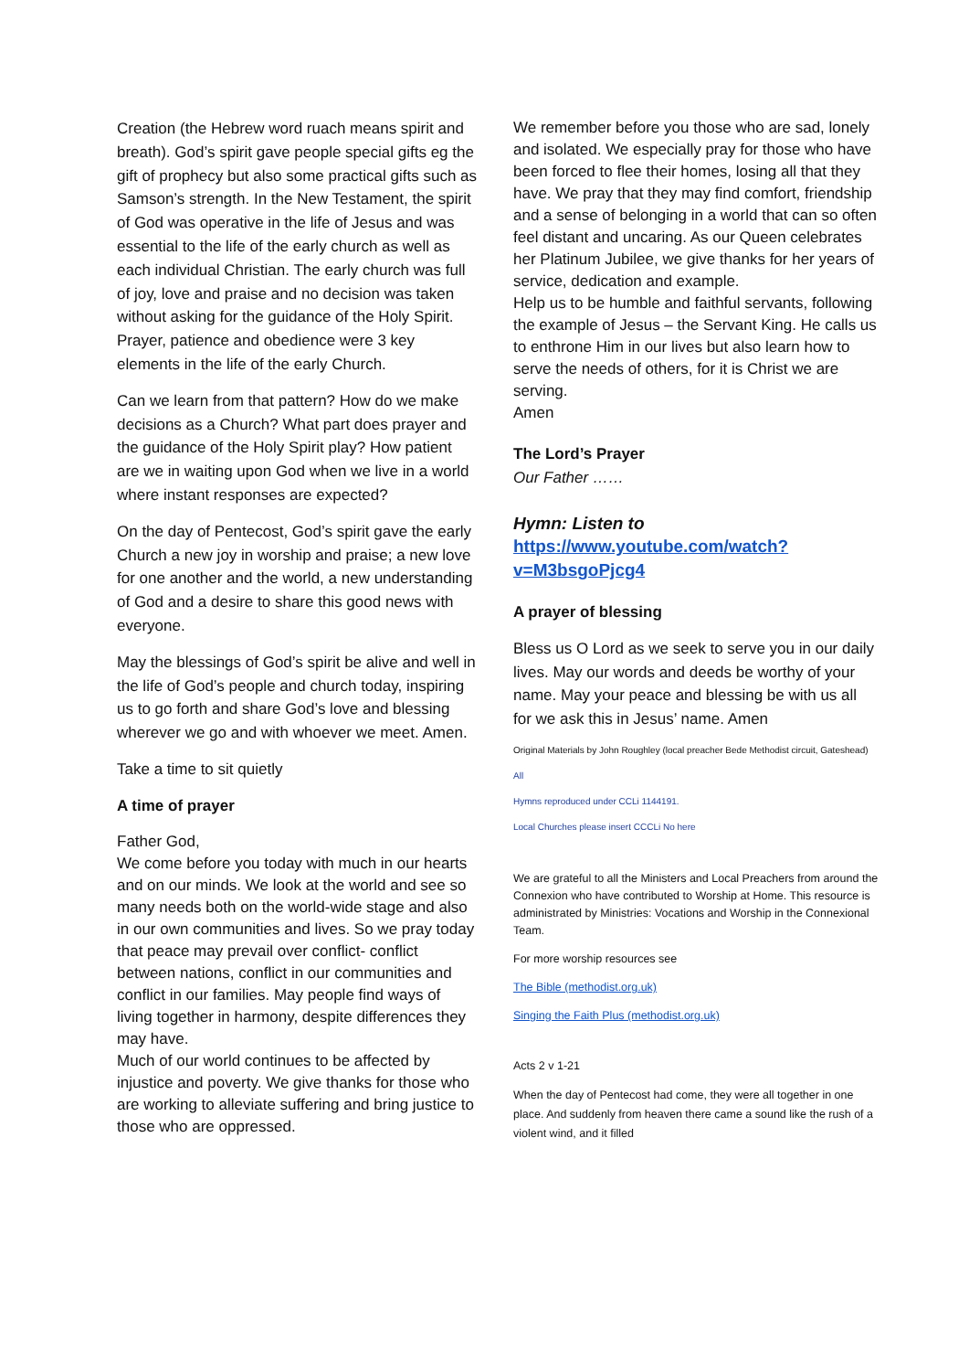Creation (the Hebrew word ruach means spirit and breath). God’s spirit gave people special gifts eg the gift of prophecy but also some practical gifts such as Samson’s strength. In the New Testament, the spirit of God was operative in the life of Jesus and was essential to the life of the early church as well as each individual Christian. The early church was full of joy, love and praise and no decision was taken without asking for the guidance of the Holy Spirit. Prayer, patience and obedience were 3 key elements in the life of the early Church.
Can we learn from that pattern? How do we make decisions as a Church? What part does prayer and the guidance of the Holy Spirit play? How patient are we in waiting upon God when we live in a world where instant responses are expected?
On the day of Pentecost, God’s spirit gave the early Church a new joy in worship and praise; a new love for one another and the world, a new understanding of God and a desire to share this good news with everyone.
May the blessings of God’s spirit be alive and well in the life of God’s people and church today, inspiring us to go forth and share God’s love and blessing wherever we go and with whoever we meet. Amen.
Take a time to sit quietly
A time of prayer
Father God,
We come before you today with much in our hearts and on our minds. We look at the world and see so many needs both on the world-wide stage and also in our own communities and lives. So we pray today that peace may prevail over conflict- conflict between nations, conflict in our communities and conflict in our families. May people find ways of living together in harmony, despite differences they may have.
Much of our world continues to be affected by injustice and poverty. We give thanks for those who are working to alleviate suffering and bring justice to those who are oppressed.
We remember before you those who are sad, lonely and isolated. We especially pray for those who have been forced to flee their homes, losing all that they have. We pray that they may find comfort, friendship and a sense of belonging in a world that can so often feel distant and uncaring. As our Queen celebrates her Platinum Jubilee, we give thanks for her years of service, dedication and example.
Help us to be humble and faithful servants, following the example of Jesus – the Servant King. He calls us to enthrone Him in our lives but also learn how to serve the needs of others, for it is Christ we are serving.
Amen
The Lord’s Prayer
Our Father ……
Hymn: Listen to
https://www.youtube.com/watch?v=M3bsgoPjcg4
A prayer of blessing
Bless us O Lord as we seek to serve you in our daily lives. May our words and deeds be worthy of your name. May your peace and blessing be with us all for we ask this in Jesus’ name. Amen
Original Materials by John Roughley (local preacher Bede Methodist circuit, Gateshead)
All
Hymns reproduced under CCLi 1144191.
Local Churches please insert CCCLi No here
We are grateful to all the Ministers and Local Preachers from around the Connexion who have contributed to Worship at Home. This resource is administrated by Ministries: Vocations and Worship in the Connexional Team.
For more worship resources see
The Bible (methodist.org.uk)
Singing the Faith Plus (methodist.org.uk)
Acts 2 v 1-21
When the day of Pentecost had come, they were all together in one place. And suddenly from heaven there came a sound like the rush of a violent wind, and it filled